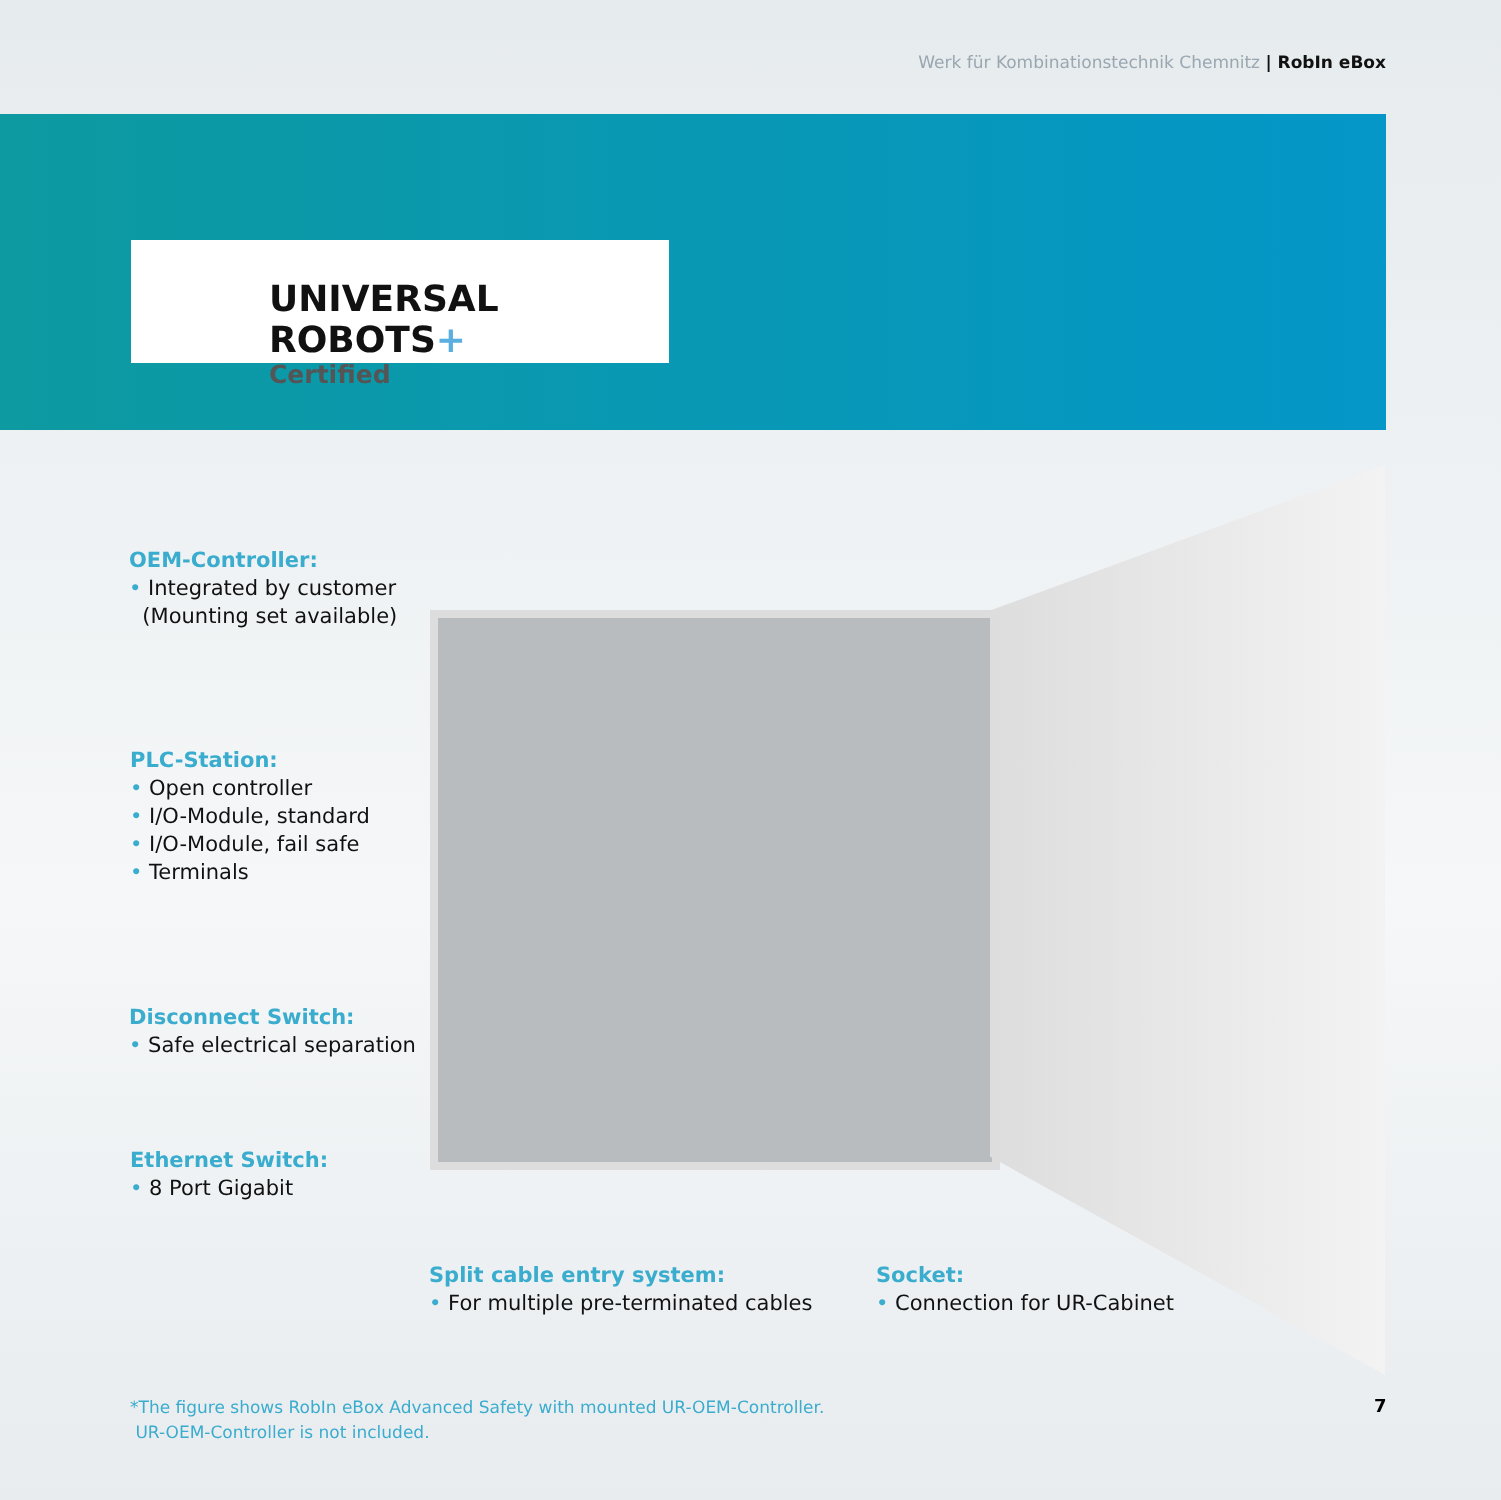Werk für Kombinationstechnik Chemnitz | RobIn eBox
UNIVERSAL ROBOTS+
Certified
OEM-Controller:
• Integrated by customer
(Mounting set available)
PLC-Station:
• Open controller
• I/O-Module, standard
• I/O-Module, fail safe
• Terminals
Disconnect Switch:
• Safe electrical separation
Ethernet Switch:
• 8 Port Gigabit
Split cable entry system:
• For multiple pre-terminated cables
Socket:
• Connection for UR-Cabinet
*The figure shows RobIn eBox Advanced Safety with mounted UR-OEM-Controller.
UR-OEM-Controller is not included.
7